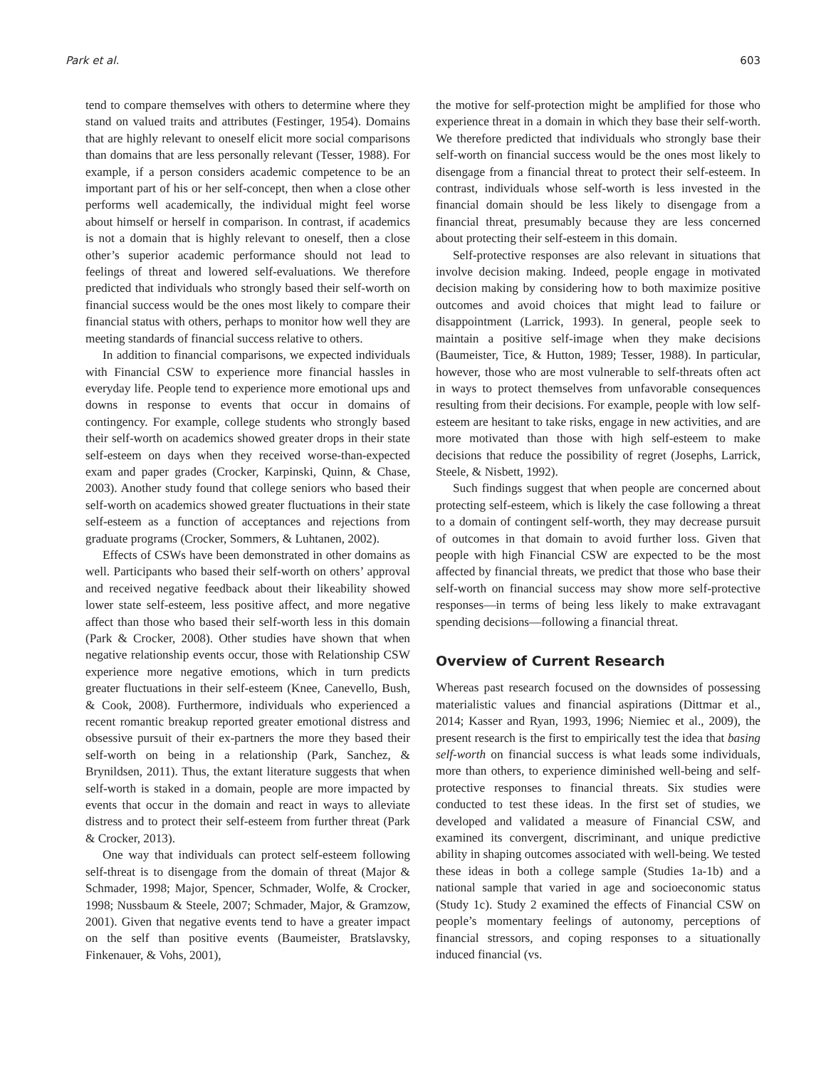Park et al. 603
tend to compare themselves with others to determine where they stand on valued traits and attributes (Festinger, 1954). Domains that are highly relevant to oneself elicit more social comparisons than domains that are less personally relevant (Tesser, 1988). For example, if a person considers academic competence to be an important part of his or her self-concept, then when a close other performs well academically, the individual might feel worse about himself or herself in comparison. In contrast, if academics is not a domain that is highly relevant to oneself, then a close other’s superior academic performance should not lead to feelings of threat and lowered self-evaluations. We therefore predicted that individuals who strongly based their self-worth on financial success would be the ones most likely to compare their financial status with others, perhaps to monitor how well they are meeting standards of financial success relative to others.
In addition to financial comparisons, we expected individuals with Financial CSW to experience more financial hassles in everyday life. People tend to experience more emotional ups and downs in response to events that occur in domains of contingency. For example, college students who strongly based their self-worth on academics showed greater drops in their state self-esteem on days when they received worse-than-expected exam and paper grades (Crocker, Karpinski, Quinn, & Chase, 2003). Another study found that college seniors who based their self-worth on academics showed greater fluctuations in their state self-esteem as a function of acceptances and rejections from graduate programs (Crocker, Sommers, & Luhtanen, 2002).
Effects of CSWs have been demonstrated in other domains as well. Participants who based their self-worth on others’ approval and received negative feedback about their likeability showed lower state self-esteem, less positive affect, and more negative affect than those who based their self-worth less in this domain (Park & Crocker, 2008). Other studies have shown that when negative relationship events occur, those with Relationship CSW experience more negative emotions, which in turn predicts greater fluctuations in their self-esteem (Knee, Canevello, Bush, & Cook, 2008). Furthermore, individuals who experienced a recent romantic breakup reported greater emotional distress and obsessive pursuit of their ex-partners the more they based their self-worth on being in a relationship (Park, Sanchez, & Brynildsen, 2011). Thus, the extant literature suggests that when self-worth is staked in a domain, people are more impacted by events that occur in the domain and react in ways to alleviate distress and to protect their self-esteem from further threat (Park & Crocker, 2013).
One way that individuals can protect self-esteem following self-threat is to disengage from the domain of threat (Major & Schmader, 1998; Major, Spencer, Schmader, Wolfe, & Crocker, 1998; Nussbaum & Steele, 2007; Schmader, Major, & Gramzow, 2001). Given that negative events tend to have a greater impact on the self than positive events (Baumeister, Bratslavsky, Finkenauer, & Vohs, 2001),
the motive for self-protection might be amplified for those who experience threat in a domain in which they base their self-worth. We therefore predicted that individuals who strongly base their self-worth on financial success would be the ones most likely to disengage from a financial threat to protect their self-esteem. In contrast, individuals whose self-worth is less invested in the financial domain should be less likely to disengage from a financial threat, presumably because they are less concerned about protecting their self-esteem in this domain.
Self-protective responses are also relevant in situations that involve decision making. Indeed, people engage in motivated decision making by considering how to both maximize positive outcomes and avoid choices that might lead to failure or disappointment (Larrick, 1993). In general, people seek to maintain a positive self-image when they make decisions (Baumeister, Tice, & Hutton, 1989; Tesser, 1988). In particular, however, those who are most vulnerable to self-threats often act in ways to protect themselves from unfavorable consequences resulting from their decisions. For example, people with low self-esteem are hesitant to take risks, engage in new activities, and are more motivated than those with high self-esteem to make decisions that reduce the possibility of regret (Josephs, Larrick, Steele, & Nisbett, 1992).
Such findings suggest that when people are concerned about protecting self-esteem, which is likely the case following a threat to a domain of contingent self-worth, they may decrease pursuit of outcomes in that domain to avoid further loss. Given that people with high Financial CSW are expected to be the most affected by financial threats, we predict that those who base their self-worth on financial success may show more self-protective responses—in terms of being less likely to make extravagant spending decisions—following a financial threat.
Overview of Current Research
Whereas past research focused on the downsides of possessing materialistic values and financial aspirations (Dittmar et al., 2014; Kasser and Ryan, 1993, 1996; Niemiec et al., 2009), the present research is the first to empirically test the idea that basing self-worth on financial success is what leads some individuals, more than others, to experience diminished well-being and self-protective responses to financial threats. Six studies were conducted to test these ideas. In the first set of studies, we developed and validated a measure of Financial CSW, and examined its convergent, discriminant, and unique predictive ability in shaping outcomes associated with well-being. We tested these ideas in both a college sample (Studies 1a-1b) and a national sample that varied in age and socioeconomic status (Study 1c). Study 2 examined the effects of Financial CSW on people’s momentary feelings of autonomy, perceptions of financial stressors, and coping responses to a situationally induced financial (vs.